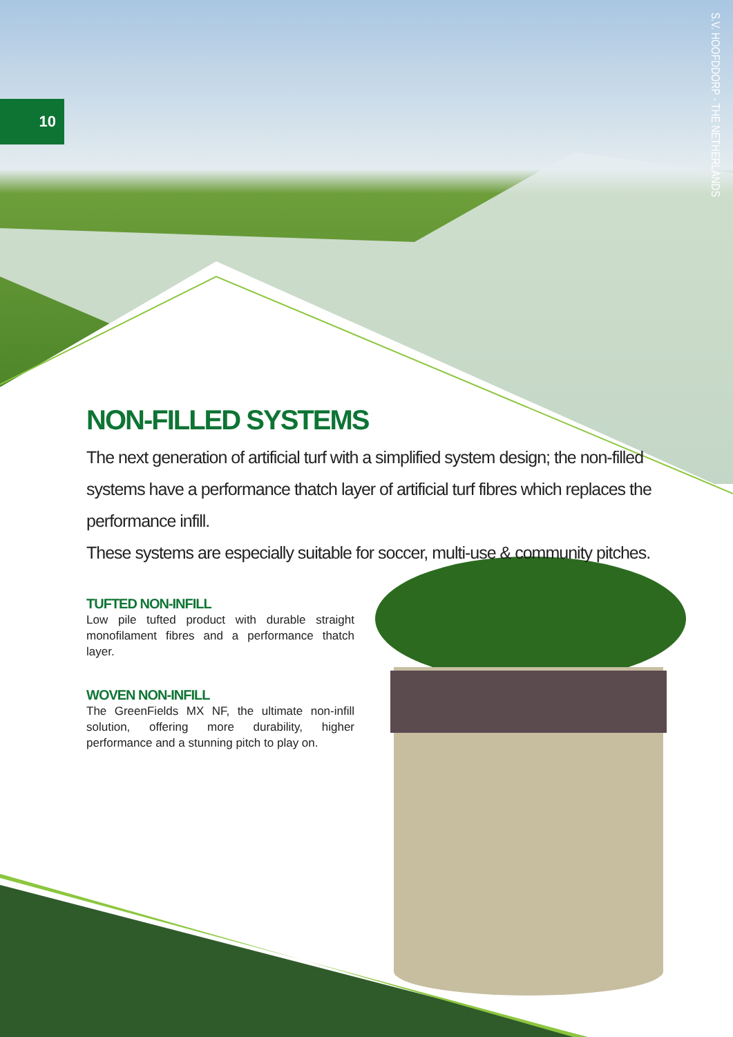10
S.V. HOOFDDORP - THE NETHERLANDS
NON-FILLED SYSTEMS
The next generation of artificial turf with a simplified system design; the non-filled
systems have a performance thatch layer of artificial turf fibres which replaces the performance infill.
These systems are especially suitable for soccer, multi-use & community pitches.
TUFTED NON-INFILL
Low pile tufted product with durable straight monofilament fibres and a performance thatch layer.
WOVEN NON-INFILL
The GreenFields MX NF, the ultimate non-infill solution, offering more durability, higher performance and a stunning pitch to play on.